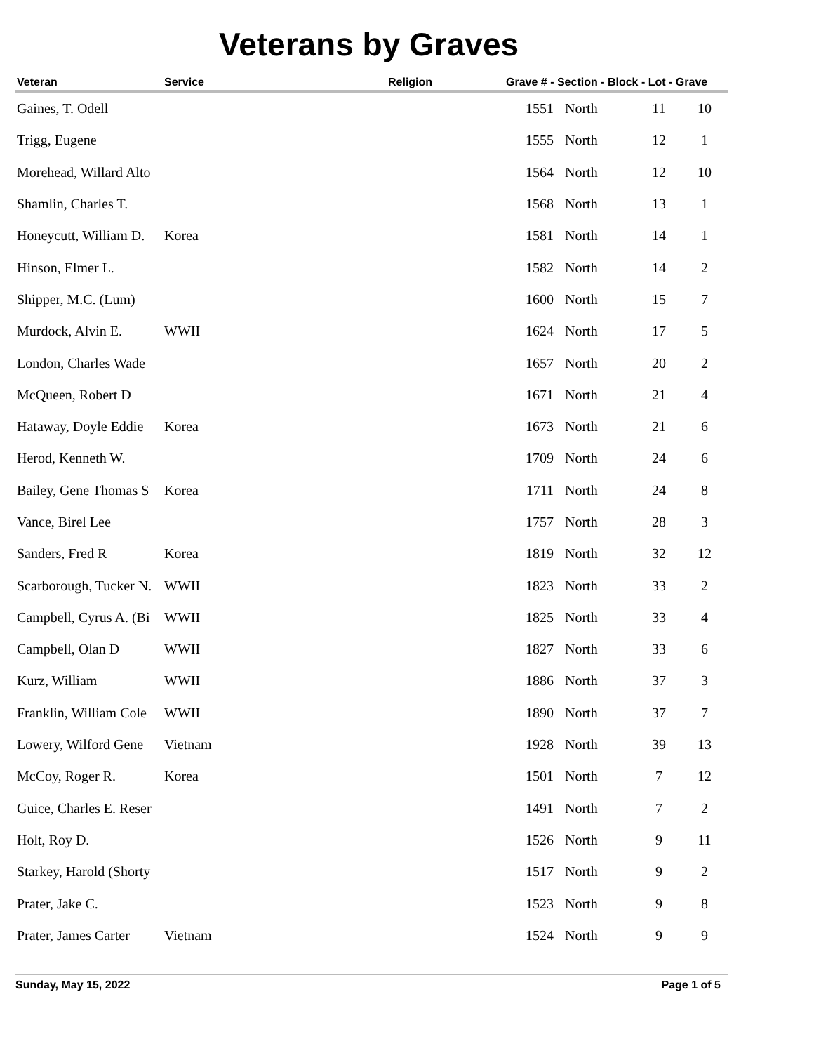Veterans by Graves
| Veteran | Service | Religion | Grave # - Section - Block - Lot - Grave | | | |
| --- | --- | --- | --- | --- | --- | --- |
| Gaines, T. Odell | | | 1551 | North | 11 | 10 |
| Trigg, Eugene | | | 1555 | North | 12 | 1 |
| Morehead, Willard Alto | | | 1564 | North | 12 | 10 |
| Shamlin, Charles T. | | | 1568 | North | 13 | 1 |
| Honeycutt, William D. | Korea | | 1581 | North | 14 | 1 |
| Hinson, Elmer L. | | | 1582 | North | 14 | 2 |
| Shipper, M.C. (Lum) | | | 1600 | North | 15 | 7 |
| Murdock, Alvin E. | WWII | | 1624 | North | 17 | 5 |
| London, Charles Wade | | | 1657 | North | 20 | 2 |
| McQueen, Robert D | | | 1671 | North | 21 | 4 |
| Hataway, Doyle Eddie | Korea | | 1673 | North | 21 | 6 |
| Herod, Kenneth W. | | | 1709 | North | 24 | 6 |
| Bailey, Gene Thomas S | Korea | | 1711 | North | 24 | 8 |
| Vance, Birel Lee | | | 1757 | North | 28 | 3 |
| Sanders, Fred R | Korea | | 1819 | North | 32 | 12 |
| Scarborough, Tucker N. | WWII | | 1823 | North | 33 | 2 |
| Campbell, Cyrus A. (Bi | WWII | | 1825 | North | 33 | 4 |
| Campbell, Olan D | WWII | | 1827 | North | 33 | 6 |
| Kurz, William | WWII | | 1886 | North | 37 | 3 |
| Franklin, William Cole | WWII | | 1890 | North | 37 | 7 |
| Lowery, Wilford Gene | Vietnam | | 1928 | North | 39 | 13 |
| McCoy, Roger R. | Korea | | 1501 | North | 7 | 12 |
| Guice, Charles E. Reser | | | 1491 | North | 7 | 2 |
| Holt, Roy D. | | | 1526 | North | 9 | 11 |
| Starkey, Harold (Shorty | | | 1517 | North | 9 | 2 |
| Prater, Jake C. | | | 1523 | North | 9 | 8 |
| Prater, James Carter | Vietnam | | 1524 | North | 9 | 9 |
Sunday, May 15, 2022 Page 1 of 5